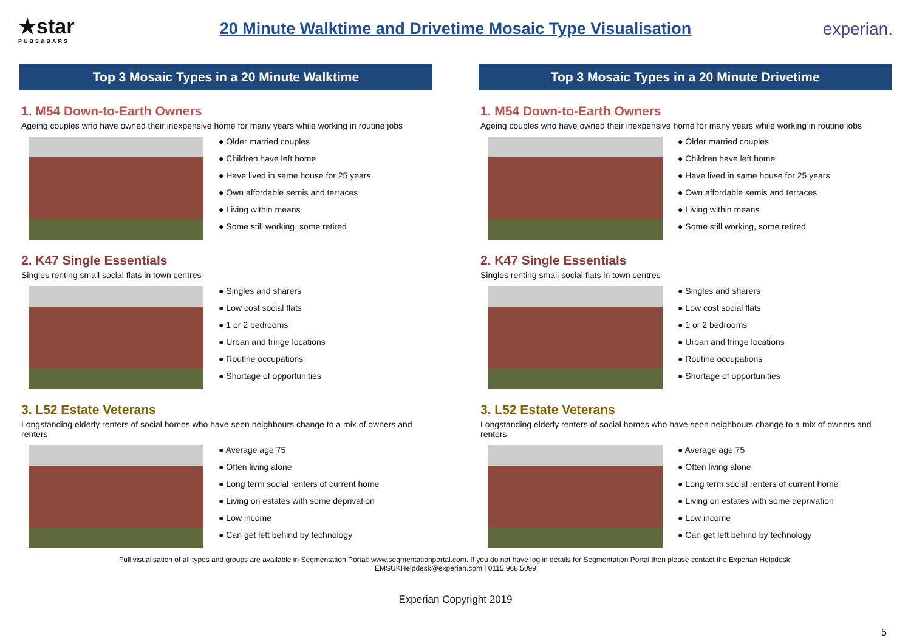★star
PUBS&BARS
20 Minute Walktime and Drivetime Mosaic Type Visualisation
experian.
Top 3 Mosaic Types in a 20 Minute Walktime
1. M54 Down-to-Earth Owners
Ageing couples who have owned their inexpensive home for many years while working in routine jobs
● Older married couples
● Children have left home
● Have lived in same house for 25 years
● Own affordable semis and terraces
● Living within means
● Some still working, some retired
2. K47 Single Essentials
Singles renting small social flats in town centres
● Singles and sharers
● Low cost social flats
● 1 or 2 bedrooms
● Urban and fringe locations
● Routine occupations
● Shortage of opportunities
3. L52 Estate Veterans
Longstanding elderly renters of social homes who have seen neighbours change to a mix of owners and renters
● Average age 75
● Often living alone
● Long term social renters of current home
● Living on estates with some deprivation
● Low income
● Can get left behind by technology
Top 3 Mosaic Types in a 20 Minute Drivetime
1. M54 Down-to-Earth Owners
Ageing couples who have owned their inexpensive home for many years while working in routine jobs
● Older married couples
● Children have left home
● Have lived in same house for 25 years
● Own affordable semis and terraces
● Living within means
● Some still working, some retired
2. K47 Single Essentials
Singles renting small social flats in town centres
● Singles and sharers
● Low cost social flats
● 1 or 2 bedrooms
● Urban and fringe locations
● Routine occupations
● Shortage of opportunities
3. L52 Estate Veterans
Longstanding elderly renters of social homes who have seen neighbours change to a mix of owners and renters
● Average age 75
● Often living alone
● Long term social renters of current home
● Living on estates with some deprivation
● Low income
● Can get left behind by technology
Full visualisation of all types and groups are available in Segmentation Portal: www.segmentationportal.com. If you do not have log in details for Segmentation Portal then please contact the Experian Helpdesk:
EMSUKHelpdesk@experian.com | 0115 968 5099
Experian Copyright 2019
5